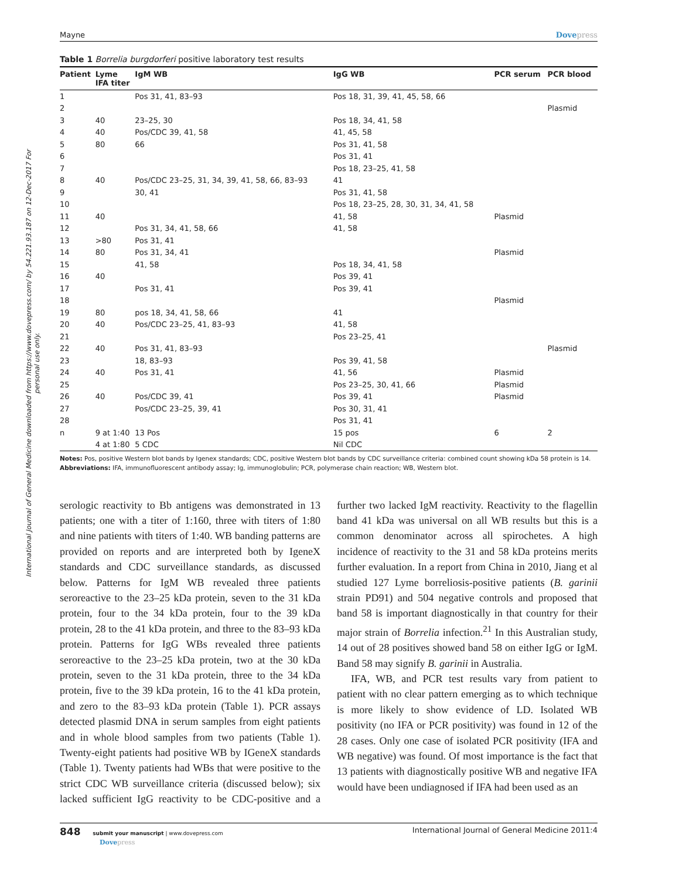International Journal of General Medicine downloaded from https://www.dovepress.com/ by 54.221.93.187 on 12-Dec-2017 For personal use only.
Mayne Dovepress
Table 1 Borrelia burgdorferi positive laboratory test results
| Patient | Lyme IFA titer | IgM WB | IgG WB | PCR serum | PCR blood |
| --- | --- | --- | --- | --- | --- |
| 1 | | Pos 31, 41, 83–93 | Pos 18, 31, 39, 41, 45, 58, 66 | | |
| 2 | | | | | Plasmid |
| 3 | 40 | 23–25, 30 | Pos 18, 34, 41, 58 | | |
| 4 | 40 | Pos/CDC 39, 41, 58 | 41, 45, 58 | | |
| 5 | 80 | 66 | Pos 31, 41, 58 | | |
| 6 | | | Pos 31, 41 | | |
| 7 | | | Pos 18, 23–25, 41, 58 | | |
| 8 | 40 | Pos/CDC 23–25, 31, 34, 39, 41, 58, 66, 83–93 | 41 | | |
| 9 | | 30, 41 | Pos 31, 41, 58 | | |
| 10 | | | Pos 18, 23–25, 28, 30, 31, 34, 41, 58 | | |
| 11 | 40 | | 41, 58 | Plasmid | |
| 12 | | Pos 31, 34, 41, 58, 66 | 41, 58 | | |
| 13 | >80 | Pos 31, 41 | | | |
| 14 | 80 | Pos 31, 34, 41 | | Plasmid | |
| 15 | | 41, 58 | Pos 18, 34, 41, 58 | | |
| 16 | 40 | | Pos 39, 41 | | |
| 17 | | Pos 31, 41 | Pos 39, 41 | | |
| 18 | | | | Plasmid | |
| 19 | 80 | pos 18, 34, 41, 58, 66 | 41 | | |
| 20 | 40 | Pos/CDC 23–25, 41, 83–93 | 41, 58 | | |
| 21 | | | Pos 23–25, 41 | | |
| 22 | 40 | Pos 31, 41, 83–93 | | | Plasmid |
| 23 | | 18, 83–93 | Pos 39, 41, 58 | | |
| 24 | 40 | Pos 31, 41 | 41, 56 | Plasmid | |
| 25 | | | Pos 23–25, 30, 41, 66 | Plasmid | |
| 26 | 40 | Pos/CDC 39, 41 | Pos 39, 41 | Plasmid | |
| 27 | | Pos/CDC 23–25, 39, 41 | Pos 30, 31, 41 | | |
| 28 | | | Pos 31, 41 | | |
| n | 9 at 1:40 | 13 Pos | 15 pos | 6 | 2 |
| | 4 at 1:80 | 5 CDC | Nil CDC | | |
Notes: Pos, positive Western blot bands by Igenex standards; CDC, positive Western blot bands by CDC surveillance criteria: combined count showing kDa 58 protein is 14.
Abbreviations: IFA, immunofluorescent antibody assay; Ig, immunoglobulin; PCR, polymerase chain reaction; WB, Western blot.
serologic reactivity to Bb antigens was demonstrated in 13 patients; one with a titer of 1:160, three with titers of 1:80 and nine patients with titers of 1:40. WB banding patterns are provided on reports and are interpreted both by IgeneX standards and CDC surveillance standards, as discussed below. Patterns for IgM WB revealed three patients seroreactive to the 23–25 kDa protein, seven to the 31 kDa protein, four to the 34 kDa protein, four to the 39 kDa protein, 28 to the 41 kDa protein, and three to the 83–93 kDa protein. Patterns for IgG WBs revealed three patients seroreactive to the 23–25 kDa protein, two at the 30 kDa protein, seven to the 31 kDa protein, three to the 34 kDa protein, five to the 39 kDa protein, 16 to the 41 kDa protein, and zero to the 83–93 kDa protein (Table 1). PCR assays detected plasmid DNA in serum samples from eight patients and in whole blood samples from two patients (Table 1). Twenty-eight patients had positive WB by IGeneX standards (Table 1). Twenty patients had WBs that were positive to the strict CDC WB surveillance criteria (discussed below); six lacked sufficient IgG reactivity to be CDC-positive and a further two lacked IgM reactivity. Reactivity to the flagellin band 41 kDa was universal on all WB results but this is a common denominator across all spirochetes. A high incidence of reactivity to the 31 and 58 kDa proteins merits further evaluation. In a report from China in 2010, Jiang et al studied 127 Lyme borreliosis-positive patients (B. garinii strain PD91) and 504 negative controls and proposed that band 58 is important diagnostically in that country for their major strain of Borrelia infection.<sup>21</sup> In this Australian study, 14 out of 28 positives showed band 58 on either IgG or IgM. Band 58 may signify B. garinii in Australia.
IFA, WB, and PCR test results vary from patient to patient with no clear pattern emerging as to which technique is more likely to show evidence of LD. Isolated WB positivity (no IFA or PCR positivity) was found in 12 of the 28 cases. Only one case of isolated PCR positivity (IFA and WB negative) was found. Of most importance is the fact that 13 patients with diagnostically positive WB and negative IFA would have been undiagnosed if IFA had been used as an
848 submit your manuscript | www.dovepress.com
Dovepress International Journal of General Medicine 2011:4